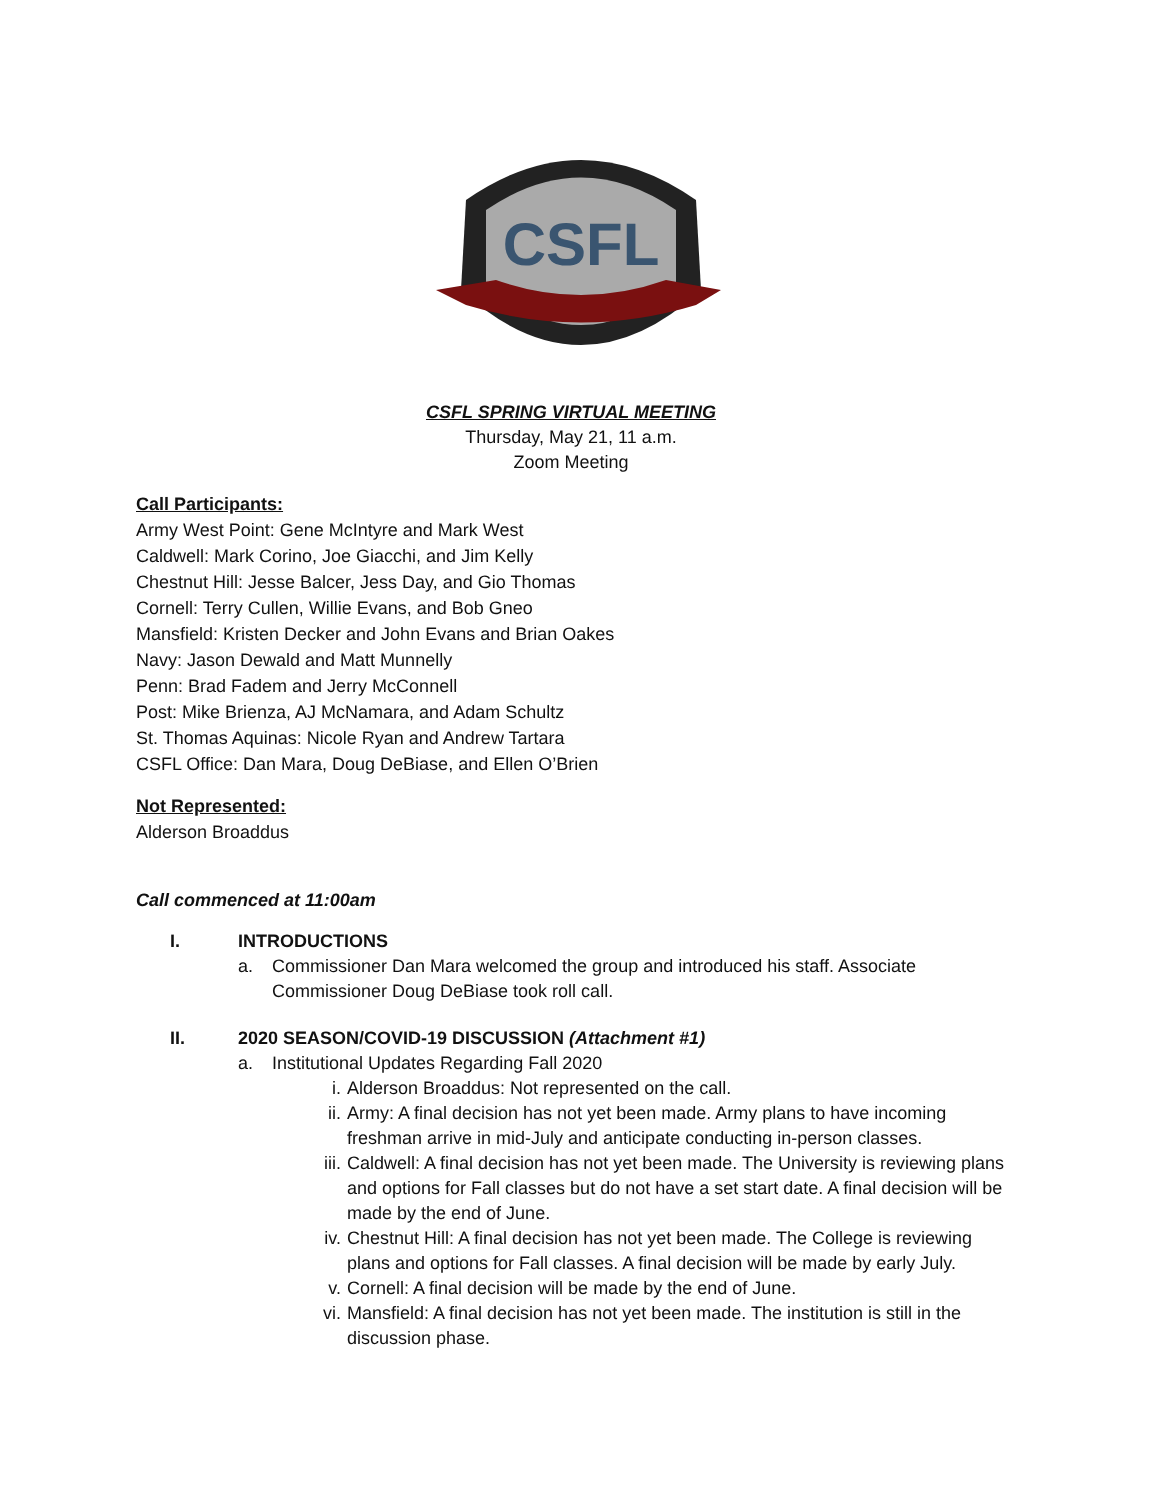CSFL
CSFL SPRING VIRTUAL MEETING
Thursday, May 21, 11 a.m.
Zoom Meeting
Call Participants:
Army West Point: Gene McIntyre and Mark West
Caldwell: Mark Corino, Joe Giacchi, and Jim Kelly
Chestnut Hill: Jesse Balcer, Jess Day, and Gio Thomas
Cornell: Terry Cullen, Willie Evans, and Bob Gneo
Mansfield: Kristen Decker and John Evans and Brian Oakes
Navy: Jason Dewald and Matt Munnelly
Penn: Brad Fadem and Jerry McConnell
Post: Mike Brienza, AJ McNamara, and Adam Schultz
St. Thomas Aquinas: Nicole Ryan and Andrew Tartara
CSFL Office: Dan Mara, Doug DeBiase, and Ellen O’Brien
Not Represented:
Alderson Broaddus
Call commenced at 11:00am
I. INTRODUCTIONS
a. Commissioner Dan Mara welcomed the group and introduced his staff. Associate Commissioner Doug DeBiase took roll call.
II. 2020 SEASON/COVID-19 DISCUSSION (Attachment #1)
a. Institutional Updates Regarding Fall 2020
i. Alderson Broaddus: Not represented on the call.
ii. Army: A final decision has not yet been made. Army plans to have incoming freshman arrive in mid-July and anticipate conducting in-person classes.
iii. Caldwell: A final decision has not yet been made. The University is reviewing plans and options for Fall classes but do not have a set start date. A final decision will be made by the end of June.
iv. Chestnut Hill: A final decision has not yet been made. The College is reviewing plans and options for Fall classes. A final decision will be made by early July.
v. Cornell: A final decision will be made by the end of June.
vi. Mansfield: A final decision has not yet been made. The institution is still in the discussion phase.